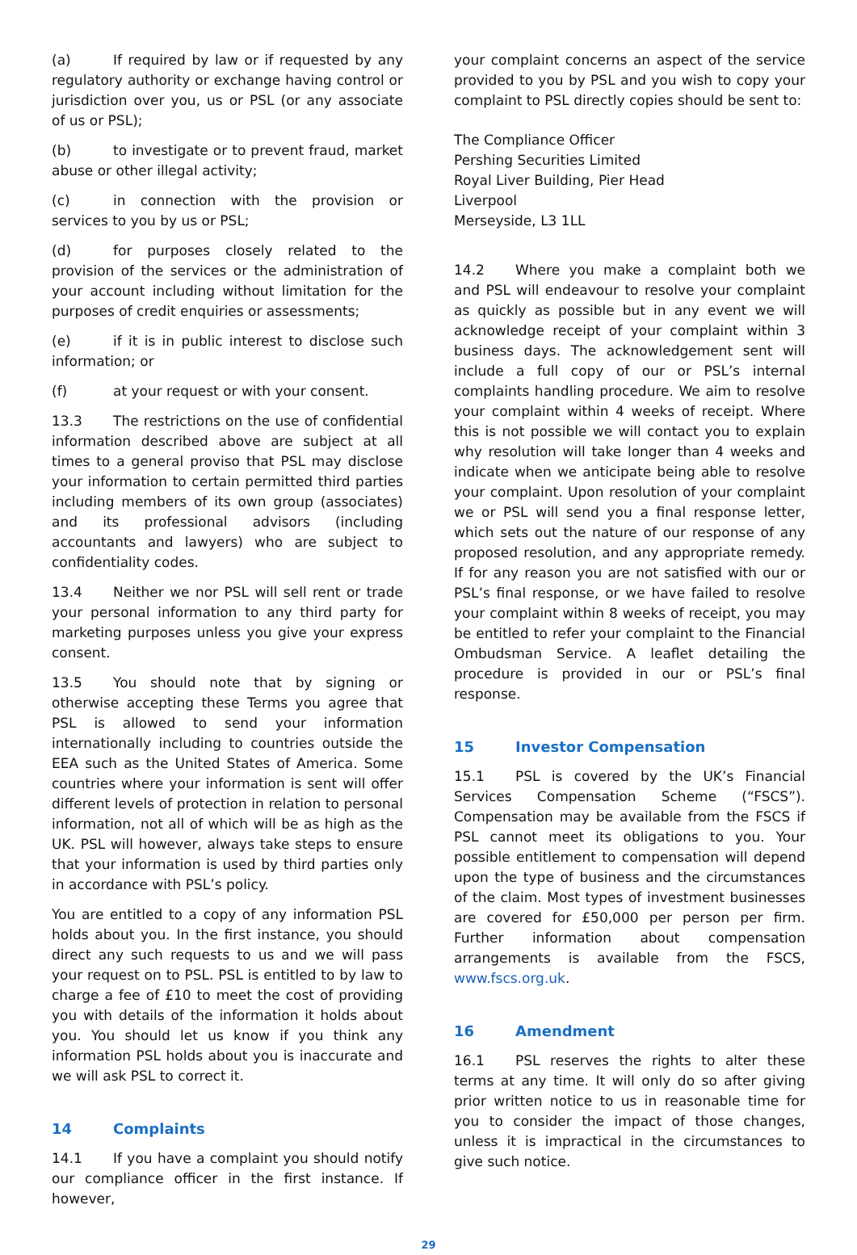(a) If required by law or if requested by any regulatory authority or exchange having control or jurisdiction over you, us or PSL (or any associate of us or PSL);
(b) to investigate or to prevent fraud, market abuse or other illegal activity;
(c) in connection with the provision or services to you by us or PSL;
(d) for purposes closely related to the provision of the services or the administration of your account including without limitation for the purposes of credit enquiries or assessments;
(e) if it is in public interest to disclose such information; or
(f) at your request or with your consent.
13.3 The restrictions on the use of confidential information described above are subject at all times to a general proviso that PSL may disclose your information to certain permitted third parties including members of its own group (associates) and its professional advisors (including accountants and lawyers) who are subject to confidentiality codes.
13.4 Neither we nor PSL will sell rent or trade your personal information to any third party for marketing purposes unless you give your express consent.
13.5 You should note that by signing or otherwise accepting these Terms you agree that PSL is allowed to send your information internationally including to countries outside the EEA such as the United States of America. Some countries where your information is sent will offer different levels of protection in relation to personal information, not all of which will be as high as the UK. PSL will however, always take steps to ensure that your information is used by third parties only in accordance with PSL’s policy.
You are entitled to a copy of any information PSL holds about you. In the first instance, you should direct any such requests to us and we will pass your request on to PSL. PSL is entitled to by law to charge a fee of £10 to meet the cost of providing you with details of the information it holds about you. You should let us know if you think any information PSL holds about you is inaccurate and we will ask PSL to correct it.
14 Complaints
14.1 If you have a complaint you should notify our compliance officer in the first instance. If however,
your complaint concerns an aspect of the service provided to you by PSL and you wish to copy your complaint to PSL directly copies should be sent to:
The Compliance Officer
Pershing Securities Limited
Royal Liver Building, Pier Head
Liverpool
Merseyside, L3 1LL
14.2 Where you make a complaint both we and PSL will endeavour to resolve your complaint as quickly as possible but in any event we will acknowledge receipt of your complaint within 3 business days. The acknowledgement sent will include a full copy of our or PSL’s internal complaints handling procedure. We aim to resolve your complaint within 4 weeks of receipt. Where this is not possible we will contact you to explain why resolution will take longer than 4 weeks and indicate when we anticipate being able to resolve your complaint. Upon resolution of your complaint we or PSL will send you a final response letter, which sets out the nature of our response of any proposed resolution, and any appropriate remedy. If for any reason you are not satisfied with our or PSL’s final response, or we have failed to resolve your complaint within 8 weeks of receipt, you may be entitled to refer your complaint to the Financial Ombudsman Service. A leaflet detailing the procedure is provided in our or PSL’s final response.
15 Investor Compensation
15.1 PSL is covered by the UK’s Financial Services Compensation Scheme (“FSCS”). Compensation may be available from the FSCS if PSL cannot meet its obligations to you. Your possible entitlement to compensation will depend upon the type of business and the circumstances of the claim. Most types of investment businesses are covered for £50,000 per person per firm. Further information about compensation arrangements is available from the FSCS, www.fscs.org.uk.
16 Amendment
16.1 PSL reserves the rights to alter these terms at any time. It will only do so after giving prior written notice to us in reasonable time for you to consider the impact of those changes, unless it is impractical in the circumstances to give such notice.
29